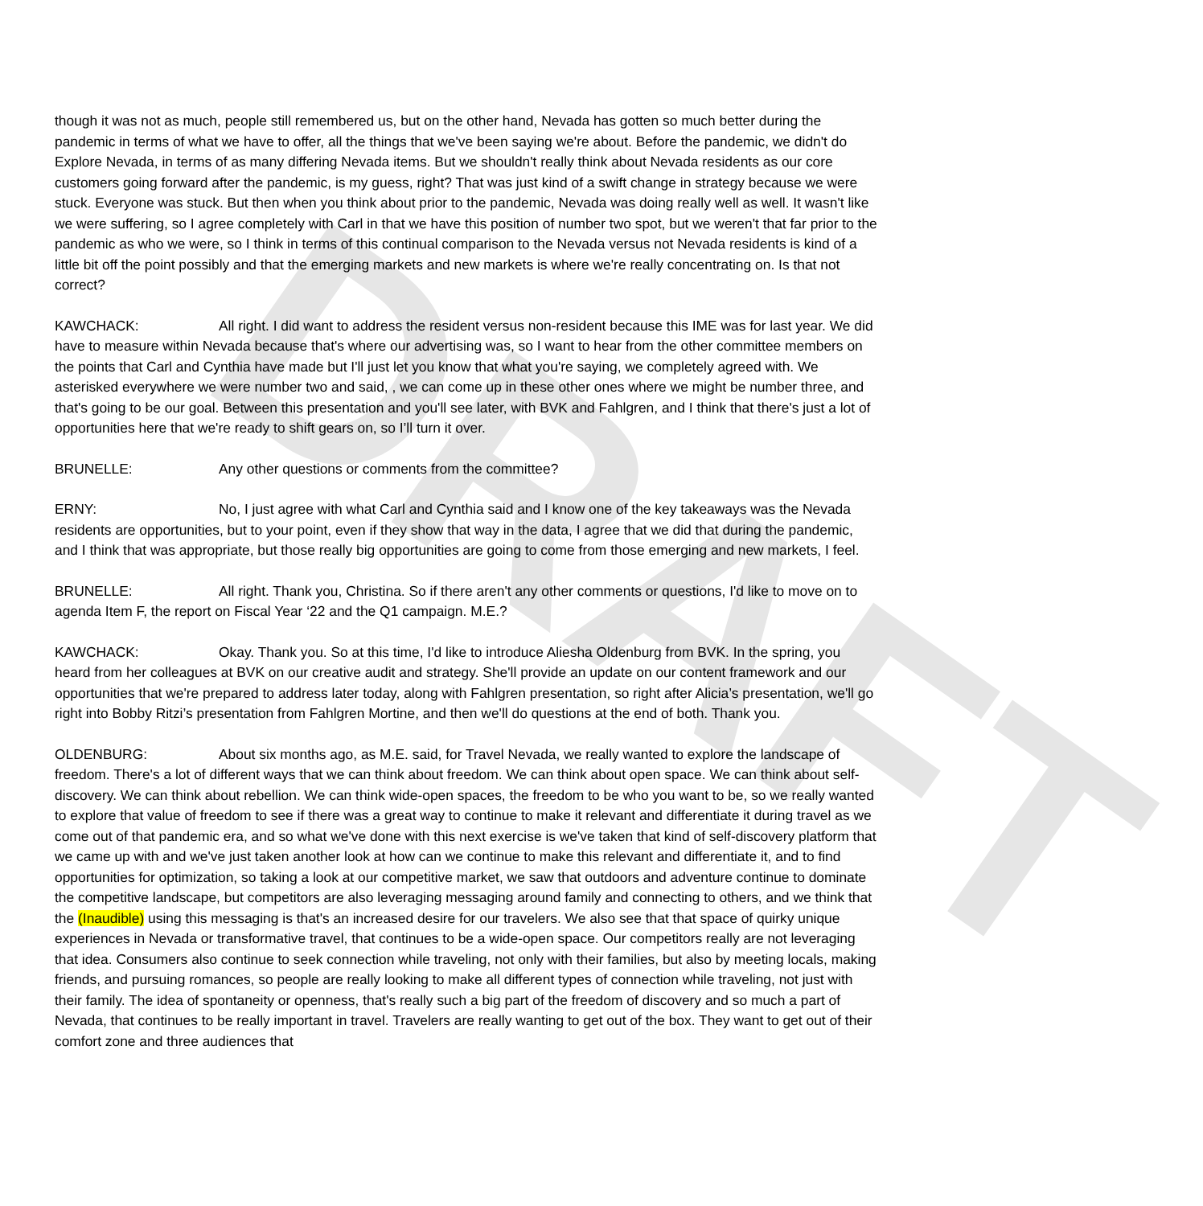DRAFT
though it was not as much, people still remembered us, but on the other hand, Nevada has gotten so much better during the pandemic in terms of what we have to offer, all the things that we've been saying we're about. Before the pandemic, we didn't do Explore Nevada, in terms of as many differing Nevada items. But we shouldn't really think about Nevada residents as our core customers going forward after the pandemic, is my guess, right? That was just kind of a swift change in strategy because we were stuck. Everyone was stuck. But then when you think about prior to the pandemic, Nevada was doing really well as well. It wasn't like we were suffering, so I agree completely with Carl in that we have this position of number two spot, but we weren't that far prior to the pandemic as who we were, so I think in terms of this continual comparison to the Nevada versus not Nevada residents is kind of a little bit off the point possibly and that the emerging markets and new markets is where we're really concentrating on. Is that not correct?
KAWCHACK: All right. I did want to address the resident versus non-resident because this IME was for last year. We did have to measure within Nevada because that's where our advertising was, so I want to hear from the other committee members on the points that Carl and Cynthia have made but I'll just let you know that what you're saying, we completely agreed with. We asterisked everywhere we were number two and said, , we can come up in these other ones where we might be number three, and that's going to be our goal. Between this presentation and you'll see later, with BVK and Fahlgren, and I think that there's just a lot of opportunities here that we're ready to shift gears on, so I’ll turn it over.
BRUNELLE: Any other questions or comments from the committee?
ERNY: No, I just agree with what Carl and Cynthia said and I know one of the key takeaways was the Nevada residents are opportunities, but to your point, even if they show that way in the data, I agree that we did that during the pandemic, and I think that was appropriate, but those really big opportunities are going to come from those emerging and new markets, I feel.
BRUNELLE: All right. Thank you, Christina. So if there aren't any other comments or questions, I'd like to move on to agenda Item F, the report on Fiscal Year ‘22 and the Q1 campaign. M.E.?
KAWCHACK: Okay. Thank you. So at this time, I'd like to introduce Aliesha Oldenburg from BVK. In the spring, you heard from her colleagues at BVK on our creative audit and strategy. She'll provide an update on our content framework and our opportunities that we're prepared to address later today, along with Fahlgren presentation, so right after Alicia’s presentation, we'll go right into Bobby Ritzi’s presentation from Fahlgren Mortine, and then we'll do questions at the end of both. Thank you.
OLDENBURG: About six months ago, as M.E. said, for Travel Nevada, we really wanted to explore the landscape of freedom. There's a lot of different ways that we can think about freedom. We can think about open space. We can think about self-discovery. We can think about rebellion. We can think wide-open spaces, the freedom to be who you want to be, so we really wanted to explore that value of freedom to see if there was a great way to continue to make it relevant and differentiate it during travel as we come out of that pandemic era, and so what we've done with this next exercise is we've taken that kind of self-discovery platform that we came up with and we've just taken another look at how can we continue to make this relevant and differentiate it, and to find opportunities for optimization, so taking a look at our competitive market, we saw that outdoors and adventure continue to dominate the competitive landscape, but competitors are also leveraging messaging around family and connecting to others, and we think that the (Inaudible) using this messaging is that's an increased desire for our travelers. We also see that that space of quirky unique experiences in Nevada or transformative travel, that continues to be a wide-open space. Our competitors really are not leveraging that idea. Consumers also continue to seek connection while traveling, not only with their families, but also by meeting locals, making friends, and pursuing romances, so people are really looking to make all different types of connection while traveling, not just with their family. The idea of spontaneity or openness, that's really such a big part of the freedom of discovery and so much a part of Nevada, that continues to be really important in travel. Travelers are really wanting to get out of the box. They want to get out of their comfort zone and three audiences that